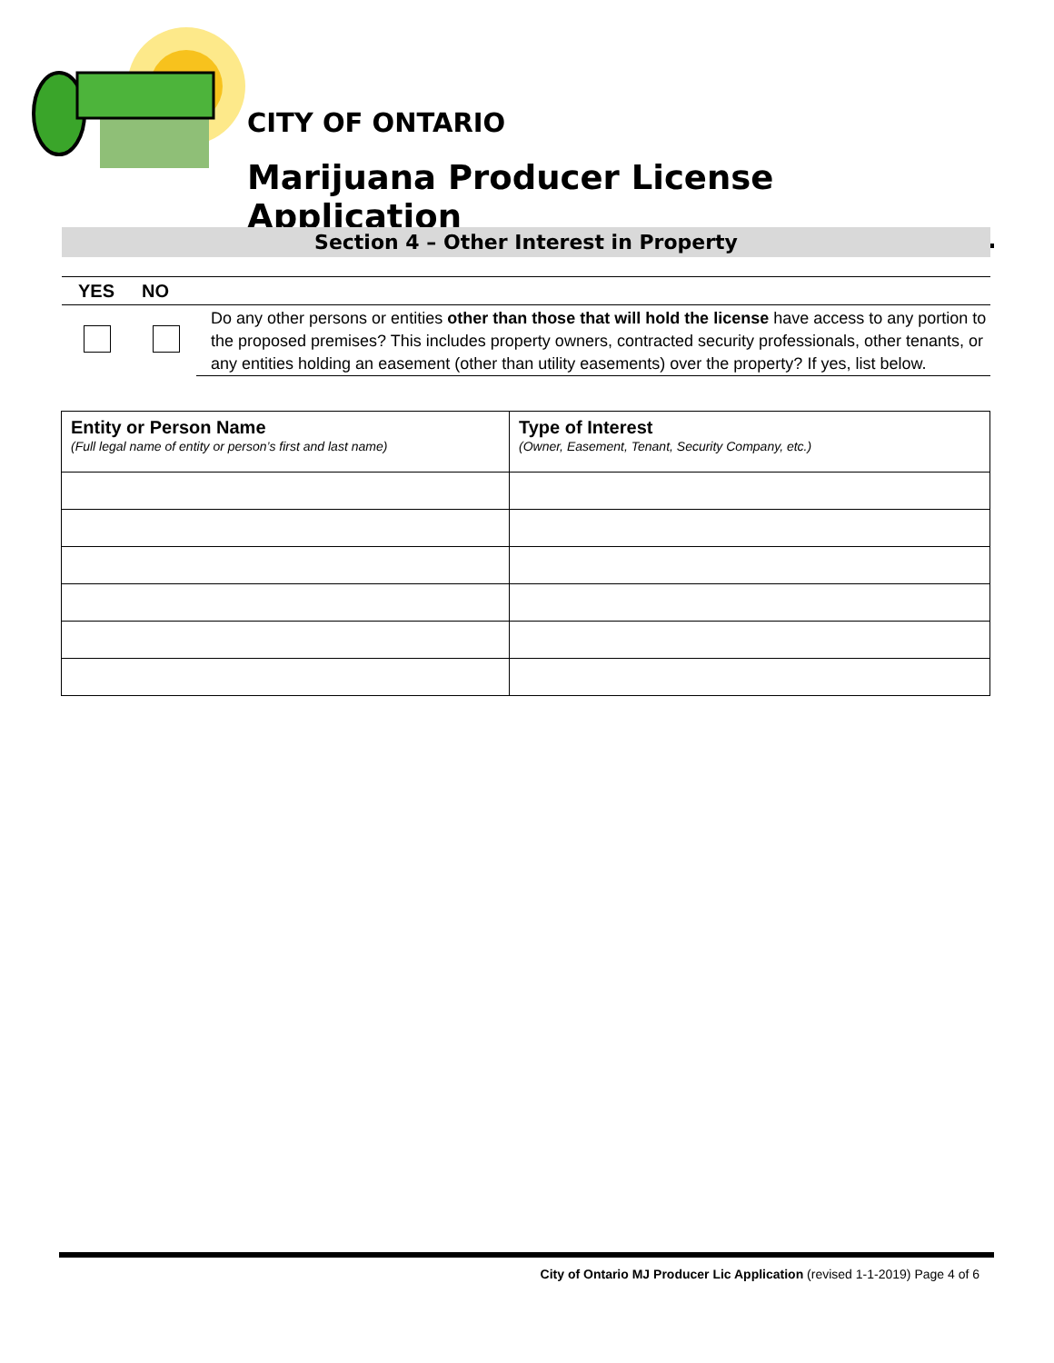CITY OF ONTARIO
Marijuana Producer License Application
Section 4 – Other Interest in Property
| YES | NO | |
| --- | --- | --- |
| | | Do any other persons or entities other than those that will hold the license have access to any portion to the proposed premises? This includes property owners, contracted security professionals, other tenants, or any entities holding an easement (other than utility easements) over the property? If yes, list below. |
| Entity or Person Name (Full legal name of entity or person’s first and last name) | Type of Interest (Owner, Easement, Tenant, Security Company, etc.) |
City of Ontario MJ Producer Lic Application (revised 1-1-2019) Page 4 of 6